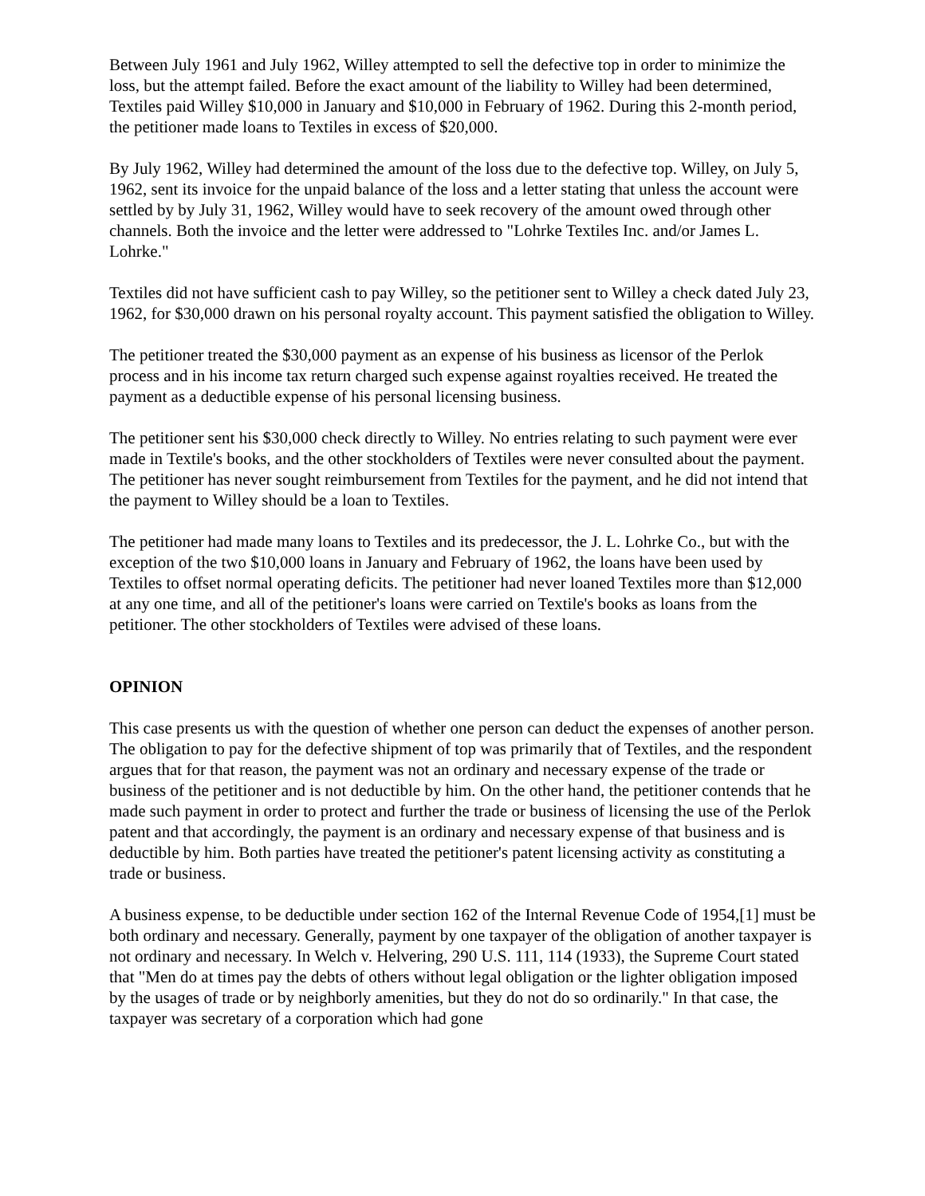Between July 1961 and July 1962, Willey attempted to sell the defective top in order to minimize the loss, but the attempt failed. Before the exact amount of the liability to Willey had been determined, Textiles paid Willey $10,000 in January and $10,000 in February of 1962. During this 2-month period, the petitioner made loans to Textiles in excess of $20,000.
By July 1962, Willey had determined the amount of the loss due to the defective top. Willey, on July 5, 1962, sent its invoice for the unpaid balance of the loss and a letter stating that unless the account were settled by by July 31, 1962, Willey would have to seek recovery of the amount owed through other channels. Both the invoice and the letter were addressed to "Lohrke Textiles Inc. and/or James L. Lohrke."
Textiles did not have sufficient cash to pay Willey, so the petitioner sent to Willey a check dated July 23, 1962, for $30,000 drawn on his personal royalty account. This payment satisfied the obligation to Willey.
The petitioner treated the $30,000 payment as an expense of his business as licensor of the Perlok process and in his income tax return charged such expense against royalties received. He treated the payment as a deductible expense of his personal licensing business.
The petitioner sent his $30,000 check directly to Willey. No entries relating to such payment were ever made in Textile's books, and the other stockholders of Textiles were never consulted about the payment. The petitioner has never sought reimbursement from Textiles for the payment, and he did not intend that the payment to Willey should be a loan to Textiles.
The petitioner had made many loans to Textiles and its predecessor, the J. L. Lohrke Co., but with the exception of the two $10,000 loans in January and February of 1962, the loans have been used by Textiles to offset normal operating deficits. The petitioner had never loaned Textiles more than $12,000 at any one time, and all of the petitioner's loans were carried on Textile's books as loans from the petitioner. The other stockholders of Textiles were advised of these loans.
OPINION
This case presents us with the question of whether one person can deduct the expenses of another person. The obligation to pay for the defective shipment of top was primarily that of Textiles, and the respondent argues that for that reason, the payment was not an ordinary and necessary expense of the trade or business of the petitioner and is not deductible by him. On the other hand, the petitioner contends that he made such payment in order to protect and further the trade or business of licensing the use of the Perlok patent and that accordingly, the payment is an ordinary and necessary expense of that business and is deductible by him. Both parties have treated the petitioner's patent licensing activity as constituting a trade or business.
A business expense, to be deductible under section 162 of the Internal Revenue Code of 1954,[1] must be both ordinary and necessary. Generally, payment by one taxpayer of the obligation of another taxpayer is not ordinary and necessary. In Welch v. Helvering, 290 U.S. 111, 114 (1933), the Supreme Court stated that "Men do at times pay the debts of others without legal obligation or the lighter obligation imposed by the usages of trade or by neighborly amenities, but they do not do so ordinarily." In that case, the taxpayer was secretary of a corporation which had gone